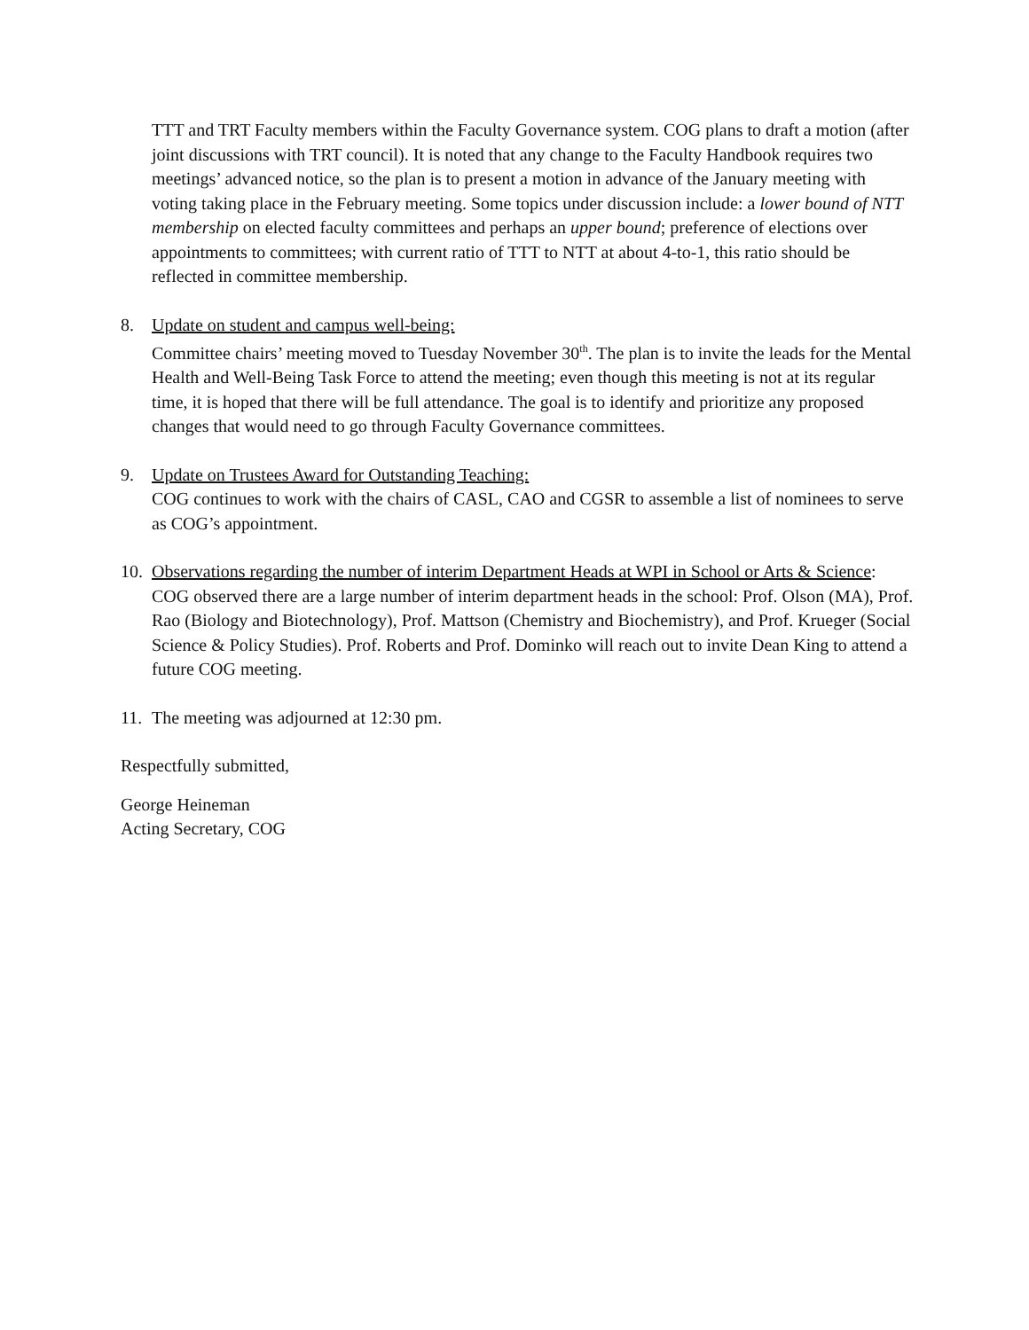TTT and TRT Faculty members within the Faculty Governance system. COG plans to draft a motion (after joint discussions with TRT council). It is noted that any change to the Faculty Handbook requires two meetings’ advanced notice, so the plan is to present a motion in advance of the January meeting with voting taking place in the February meeting. Some topics under discussion include: a lower bound of NTT membership on elected faculty committees and perhaps an upper bound; preference of elections over appointments to committees; with current ratio of TTT to NTT at about 4-to-1, this ratio should be reflected in committee membership.
8. Update on student and campus well-being:
Committee chairs’ meeting moved to Tuesday November 30<sup>th</sup>. The plan is to invite the leads for the Mental Health and Well-Being Task Force to attend the meeting; even though this meeting is not at its regular time, it is hoped that there will be full attendance. The goal is to identify and prioritize any proposed changes that would need to go through Faculty Governance committees.
9. Update on Trustees Award for Outstanding Teaching:
COG continues to work with the chairs of CASL, CAO and CGSR to assemble a list of nominees to serve as COG’s appointment.
10.
Observations regarding the number of interim Department Heads at WPI in School or Arts & Science: COG observed there are a large number of interim department heads in the school: Prof. Olson (MA), Prof. Rao (Biology and Biotechnology), Prof. Mattson (Chemistry and Biochemistry), and Prof. Krueger (Social Science & Policy Studies). Prof. Roberts and Prof. Dominko will reach out to invite Dean King to attend a future COG meeting.
11.
The meeting was adjourned at 12:30 pm.
Respectfully submitted,
George Heineman
Acting Secretary, COG